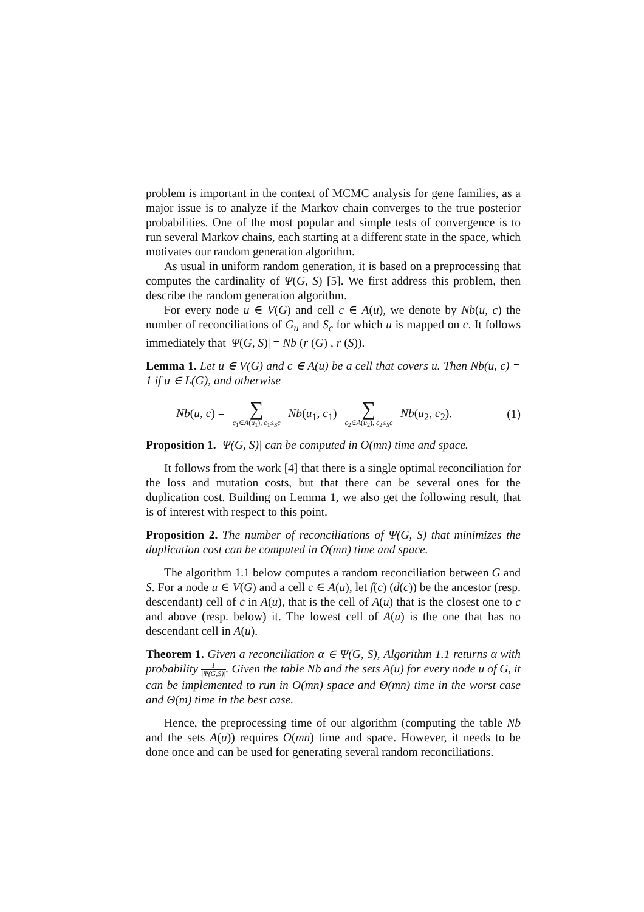problem is important in the context of MCMC analysis for gene families, as a major issue is to analyze if the Markov chain converges to the true posterior probabilities. One of the most popular and simple tests of convergence is to run several Markov chains, each starting at a different state in the space, which motivates our random generation algorithm.
As usual in uniform random generation, it is based on a preprocessing that computes the cardinality of Ψ(G, S) [5]. We first address this problem, then describe the random generation algorithm.
For every node u ∈ V(G) and cell c ∈ A(u), we denote by Nb(u, c) the number of reconciliations of G<sub>u</sub> and S<sub>c</sub> for which u is mapped on c. It follows immediately that |Ψ(G, S)| = Nb (r (G) , r (S)).
Lemma 1. Let u ∈ V(G) and c ∈ A(u) be a cell that covers u. Then Nb(u, c) = 1 if u ∈ L(G), and otherwise
Nb(u, c) = ∑ c<sub>1</sub>∈A(u<sub>1</sub>), c<sub>1</sub>≤<sub>S</sub>c Nb(u<sub>1</sub>, c<sub>1</sub>) ∑ c<sub>2</sub>∈A(u<sub>2</sub>), c<sub>2</sub>≤<sub>S</sub>c Nb(u<sub>2</sub>, c<sub>2</sub>). (1)
Proposition 1. |Ψ(G, S)| can be computed in O(mn) time and space.
It follows from the work [4] that there is a single optimal reconciliation for the loss and mutation costs, but that there can be several ones for the duplication cost. Building on Lemma 1, we also get the following result, that is of interest with respect to this point.
Proposition 2. The number of reconciliations of Ψ(G, S) that minimizes the duplication cost can be computed in O(mn) time and space.
The algorithm 1.1 below computes a random reconciliation between G and S. For a node u ∈ V(G) and a cell c ∈ A(u), let f(c) (d(c)) be the ancestor (resp. descendant) cell of c in A(u), that is the cell of A(u) that is the closest one to c and above (resp. below) it. The lowest cell of A(u) is the one that has no descendant cell in A(u).
Theorem 1. Given a reconciliation α ∈ Ψ(G, S), Algorithm 1.1 returns α with probability 1 |Ψ(G,S)|. Given the table Nb and the sets A(u) for every node u of G, it can be implemented to run in O(mn) space and Θ(mn) time in the worst case and Θ(m) time in the best case.
Hence, the preprocessing time of our algorithm (computing the table Nb and the sets A(u)) requires O(mn) time and space. However, it needs to be done once and can be used for generating several random reconciliations.